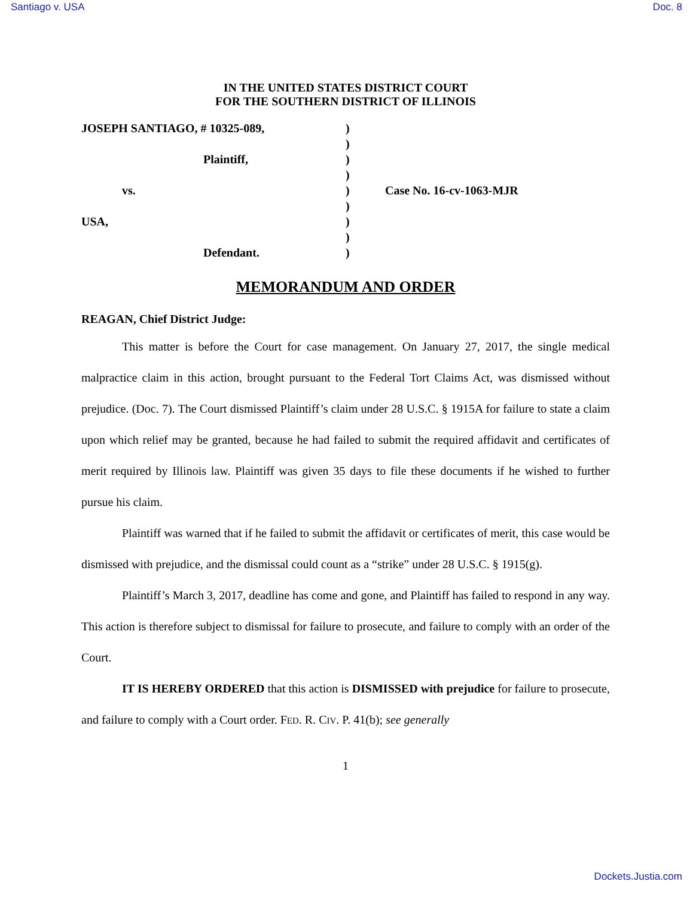Santiago v. USA Doc. 8
IN THE UNITED STATES DISTRICT COURT
FOR THE SOUTHERN DISTRICT OF ILLINOIS
| JOSEPH SANTIAGO, # 10325-089, | ) | |
| | ) | |
| Plaintiff, | ) | |
| | ) | |
| vs. | ) | Case No. 16-cv-1063-MJR |
| | ) | |
| USA, | ) | |
| | ) | |
| Defendant. | ) | |
MEMORANDUM AND ORDER
REAGAN, Chief District Judge:
This matter is before the Court for case management. On January 27, 2017, the single medical malpractice claim in this action, brought pursuant to the Federal Tort Claims Act, was dismissed without prejudice. (Doc. 7). The Court dismissed Plaintiff’s claim under 28 U.S.C. § 1915A for failure to state a claim upon which relief may be granted, because he had failed to submit the required affidavit and certificates of merit required by Illinois law. Plaintiff was given 35 days to file these documents if he wished to further pursue his claim.
Plaintiff was warned that if he failed to submit the affidavit or certificates of merit, this case would be dismissed with prejudice, and the dismissal could count as a “strike” under 28 U.S.C. § 1915(g).
Plaintiff’s March 3, 2017, deadline has come and gone, and Plaintiff has failed to respond in any way. This action is therefore subject to dismissal for failure to prosecute, and failure to comply with an order of the Court.
IT IS HEREBY ORDERED that this action is DISMISSED with prejudice for failure to prosecute, and failure to comply with a Court order. FED. R. CIV. P. 41(b); see generally
1
Dockets.Justia.com